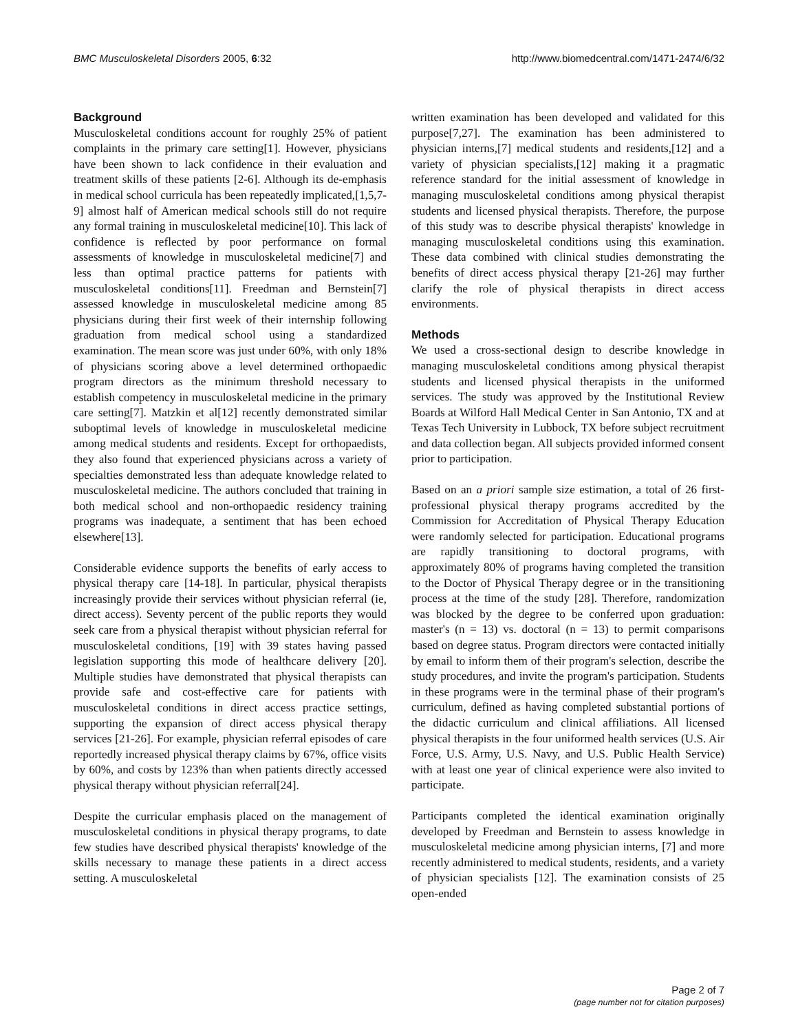BMC Musculoskeletal Disorders 2005, 6:32 http://www.biomedcentral.com/1471-2474/6/32
Background
Musculoskeletal conditions account for roughly 25% of patient complaints in the primary care setting[1]. However, physicians have been shown to lack confidence in their evaluation and treatment skills of these patients [2-6]. Although its de-emphasis in medical school curricula has been repeatedly implicated,[1,5,7-9] almost half of American medical schools still do not require any formal training in musculoskeletal medicine[10]. This lack of confidence is reflected by poor performance on formal assessments of knowledge in musculoskeletal medicine[7] and less than optimal practice patterns for patients with musculoskeletal conditions[11]. Freedman and Bernstein[7] assessed knowledge in musculoskeletal medicine among 85 physicians during their first week of their internship following graduation from medical school using a standardized examination. The mean score was just under 60%, with only 18% of physicians scoring above a level determined orthopaedic program directors as the minimum threshold necessary to establish competency in musculoskeletal medicine in the primary care setting[7]. Matzkin et al[12] recently demonstrated similar suboptimal levels of knowledge in musculoskeletal medicine among medical students and residents. Except for orthopaedists, they also found that experienced physicians across a variety of specialties demonstrated less than adequate knowledge related to musculoskeletal medicine. The authors concluded that training in both medical school and non-orthopaedic residency training programs was inadequate, a sentiment that has been echoed elsewhere[13].
Considerable evidence supports the benefits of early access to physical therapy care [14-18]. In particular, physical therapists increasingly provide their services without physician referral (ie, direct access). Seventy percent of the public reports they would seek care from a physical therapist without physician referral for musculoskeletal conditions, [19] with 39 states having passed legislation supporting this mode of healthcare delivery [20]. Multiple studies have demonstrated that physical therapists can provide safe and cost-effective care for patients with musculoskeletal conditions in direct access practice settings, supporting the expansion of direct access physical therapy services [21-26]. For example, physician referral episodes of care reportedly increased physical therapy claims by 67%, office visits by 60%, and costs by 123% than when patients directly accessed physical therapy without physician referral[24].
Despite the curricular emphasis placed on the management of musculoskeletal conditions in physical therapy programs, to date few studies have described physical therapists' knowledge of the skills necessary to manage these patients in a direct access setting. A musculoskeletal
written examination has been developed and validated for this purpose[7,27]. The examination has been administered to physician interns,[7] medical students and residents,[12] and a variety of physician specialists,[12] making it a pragmatic reference standard for the initial assessment of knowledge in managing musculoskeletal conditions among physical therapist students and licensed physical therapists. Therefore, the purpose of this study was to describe physical therapists' knowledge in managing musculoskeletal conditions using this examination. These data combined with clinical studies demonstrating the benefits of direct access physical therapy [21-26] may further clarify the role of physical therapists in direct access environments.
Methods
We used a cross-sectional design to describe knowledge in managing musculoskeletal conditions among physical therapist students and licensed physical therapists in the uniformed services. The study was approved by the Institutional Review Boards at Wilford Hall Medical Center in San Antonio, TX and at Texas Tech University in Lubbock, TX before subject recruitment and data collection began. All subjects provided informed consent prior to participation.
Based on an a priori sample size estimation, a total of 26 first-professional physical therapy programs accredited by the Commission for Accreditation of Physical Therapy Education were randomly selected for participation. Educational programs are rapidly transitioning to doctoral programs, with approximately 80% of programs having completed the transition to the Doctor of Physical Therapy degree or in the transitioning process at the time of the study [28]. Therefore, randomization was blocked by the degree to be conferred upon graduation: master's (n = 13) vs. doctoral (n = 13) to permit comparisons based on degree status. Program directors were contacted initially by email to inform them of their program's selection, describe the study procedures, and invite the program's participation. Students in these programs were in the terminal phase of their program's curriculum, defined as having completed substantial portions of the didactic curriculum and clinical affiliations. All licensed physical therapists in the four uniformed health services (U.S. Air Force, U.S. Army, U.S. Navy, and U.S. Public Health Service) with at least one year of clinical experience were also invited to participate.
Participants completed the identical examination originally developed by Freedman and Bernstein to assess knowledge in musculoskeletal medicine among physician interns, [7] and more recently administered to medical students, residents, and a variety of physician specialists [12]. The examination consists of 25 open-ended
Page 2 of 7
(page number not for citation purposes)